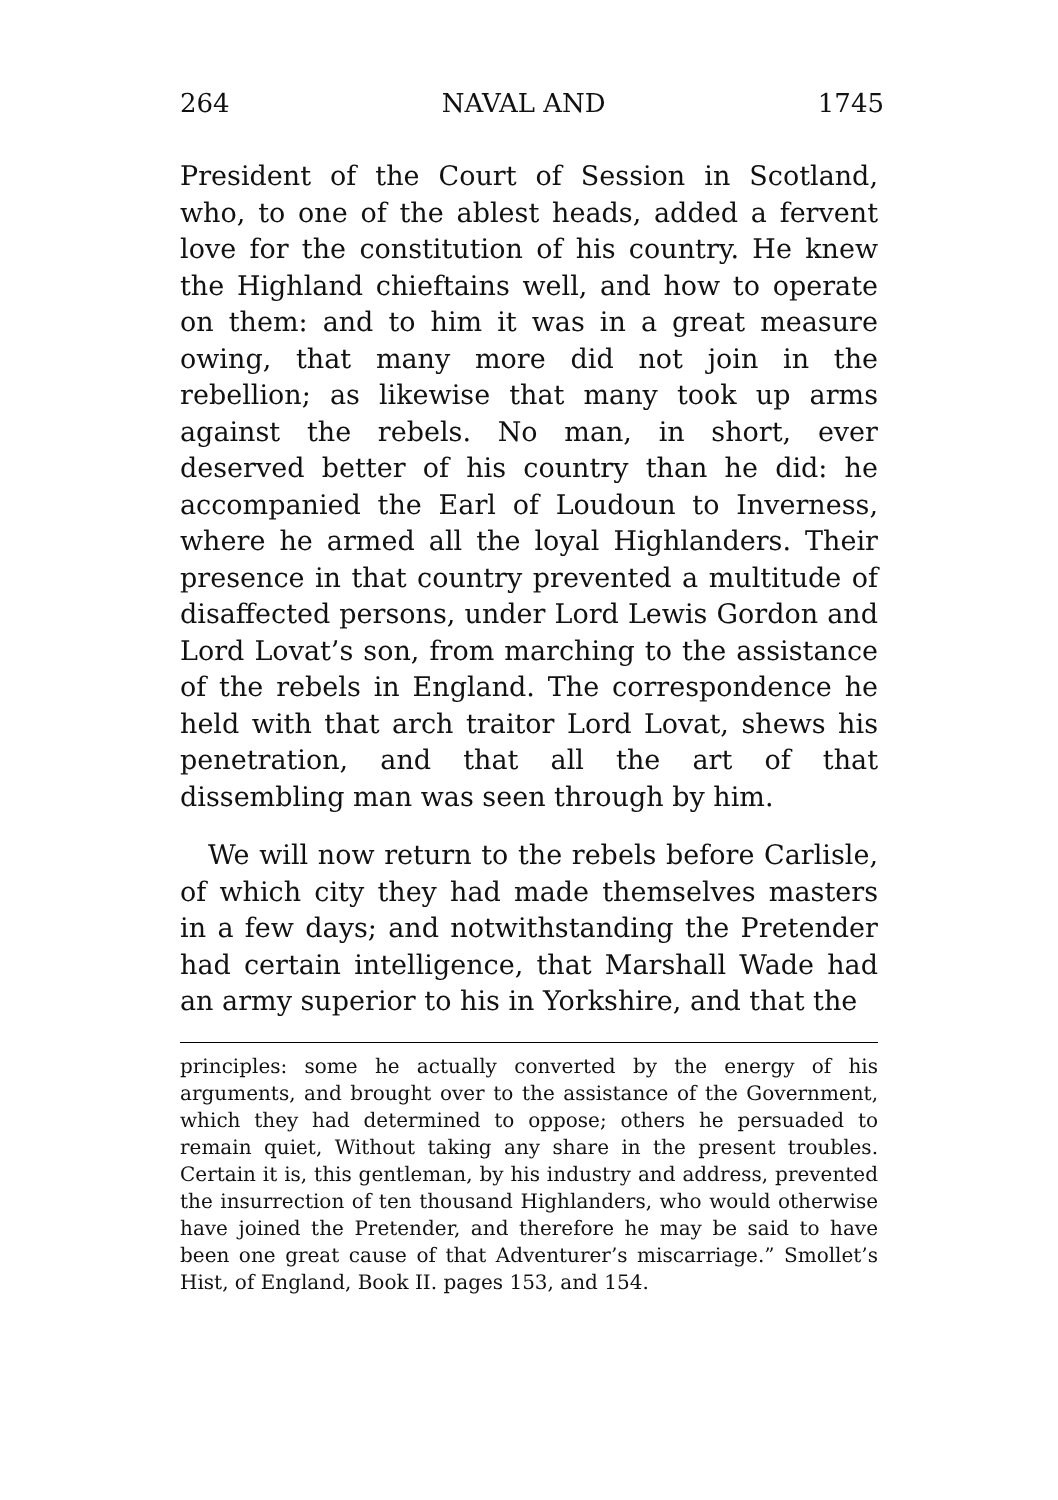264 NAVAL AND 1745
President of the Court of Session in Scotland, who, to one of the ablest heads, added a fervent love for the constitution of his country. He knew the Highland chieftains well, and how to operate on them: and to him it was in a great measure owing, that many more did not join in the rebellion; as likewise that many took up arms against the rebels. No man, in short, ever deserved better of his country than he did: he accompanied the Earl of Loudoun to Inverness, where he armed all the loyal Highlanders. Their presence in that country prevented a multitude of disaffected persons, under Lord Lewis Gordon and Lord Lovat’s son, from marching to the assistance of the rebels in England. The correspondence he held with that arch traitor Lord Lovat, shews his penetration, and that all the art of that dissembling man was seen through by him.
We will now return to the rebels before Carlisle, of which city they had made themselves masters in a few days; and notwithstanding the Pretender had certain intelligence, that Marshall Wade had an army superior to his in Yorkshire, and that the
principles: some he actually converted by the energy of his arguments, and brought over to the assistance of the Government, which they had determined to oppose; others he persuaded to remain quiet, Without taking any share in the present troubles. Certain it is, this gentleman, by his industry and address, prevented the insurrection of ten thousand Highlanders, who would otherwise have joined the Pretender, and therefore he may be said to have been one great cause of that Adventurer’s miscarriage.” Smollet’s Hist, of England, Book II. pages 153, and 154.